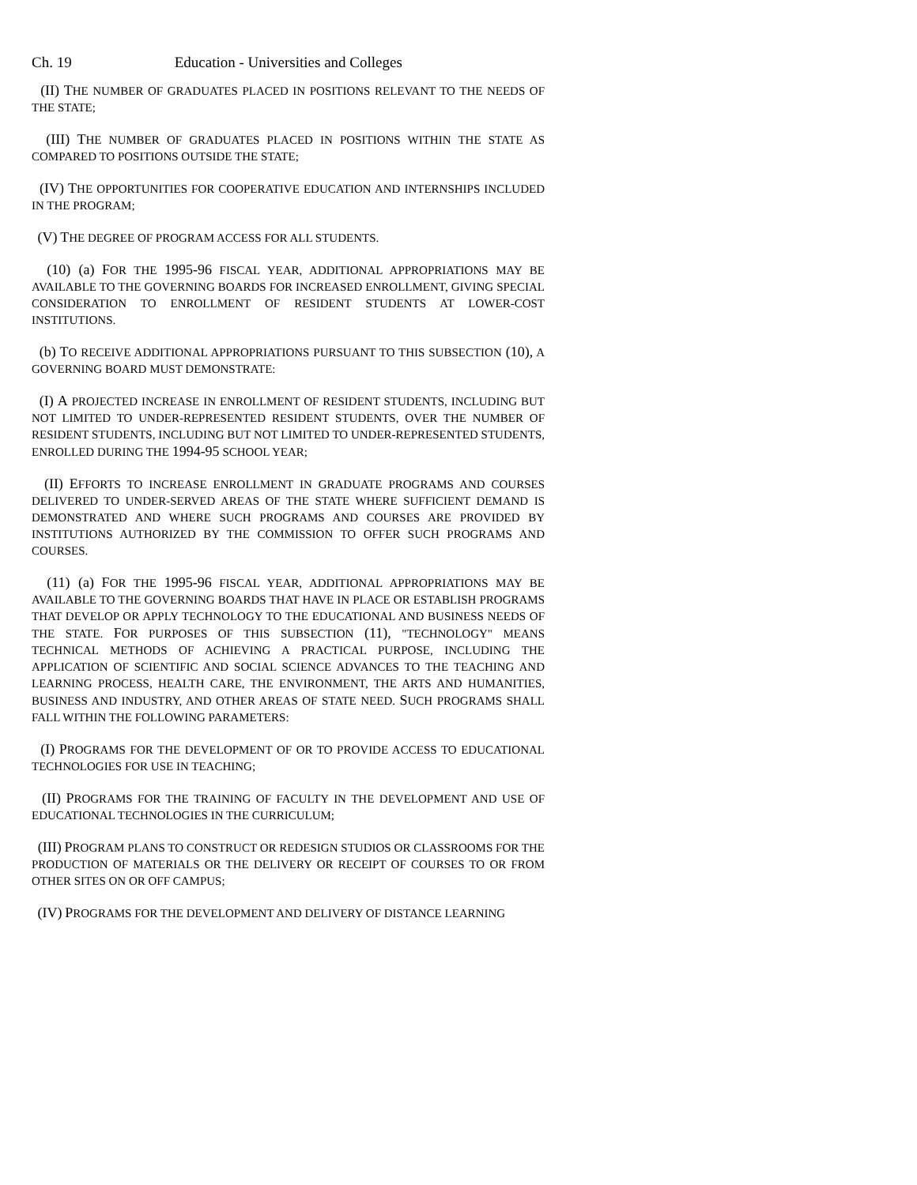Ch. 19 Education - Universities and Colleges
(II) THE NUMBER OF GRADUATES PLACED IN POSITIONS RELEVANT TO THE NEEDS OF THE STATE;
(III) THE NUMBER OF GRADUATES PLACED IN POSITIONS WITHIN THE STATE AS COMPARED TO POSITIONS OUTSIDE THE STATE;
(IV) THE OPPORTUNITIES FOR COOPERATIVE EDUCATION AND INTERNSHIPS INCLUDED IN THE PROGRAM;
(V) THE DEGREE OF PROGRAM ACCESS FOR ALL STUDENTS.
(10) (a) FOR THE 1995-96 FISCAL YEAR, ADDITIONAL APPROPRIATIONS MAY BE AVAILABLE TO THE GOVERNING BOARDS FOR INCREASED ENROLLMENT, GIVING SPECIAL CONSIDERATION TO ENROLLMENT OF RESIDENT STUDENTS AT LOWER-COST INSTITUTIONS.
(b) TO RECEIVE ADDITIONAL APPROPRIATIONS PURSUANT TO THIS SUBSECTION (10), A GOVERNING BOARD MUST DEMONSTRATE:
(I) A PROJECTED INCREASE IN ENROLLMENT OF RESIDENT STUDENTS, INCLUDING BUT NOT LIMITED TO UNDER-REPRESENTED RESIDENT STUDENTS, OVER THE NUMBER OF RESIDENT STUDENTS, INCLUDING BUT NOT LIMITED TO UNDER-REPRESENTED STUDENTS, ENROLLED DURING THE 1994-95 SCHOOL YEAR;
(II) EFFORTS TO INCREASE ENROLLMENT IN GRADUATE PROGRAMS AND COURSES DELIVERED TO UNDER-SERVED AREAS OF THE STATE WHERE SUFFICIENT DEMAND IS DEMONSTRATED AND WHERE SUCH PROGRAMS AND COURSES ARE PROVIDED BY INSTITUTIONS AUTHORIZED BY THE COMMISSION TO OFFER SUCH PROGRAMS AND COURSES.
(11) (a) FOR THE 1995-96 FISCAL YEAR, ADDITIONAL APPROPRIATIONS MAY BE AVAILABLE TO THE GOVERNING BOARDS THAT HAVE IN PLACE OR ESTABLISH PROGRAMS THAT DEVELOP OR APPLY TECHNOLOGY TO THE EDUCATIONAL AND BUSINESS NEEDS OF THE STATE. FOR PURPOSES OF THIS SUBSECTION (11), "TECHNOLOGY" MEANS TECHNICAL METHODS OF ACHIEVING A PRACTICAL PURPOSE, INCLUDING THE APPLICATION OF SCIENTIFIC AND SOCIAL SCIENCE ADVANCES TO THE TEACHING AND LEARNING PROCESS, HEALTH CARE, THE ENVIRONMENT, THE ARTS AND HUMANITIES, BUSINESS AND INDUSTRY, AND OTHER AREAS OF STATE NEED. SUCH PROGRAMS SHALL FALL WITHIN THE FOLLOWING PARAMETERS:
(I) PROGRAMS FOR THE DEVELOPMENT OF OR TO PROVIDE ACCESS TO EDUCATIONAL TECHNOLOGIES FOR USE IN TEACHING;
(II) PROGRAMS FOR THE TRAINING OF FACULTY IN THE DEVELOPMENT AND USE OF EDUCATIONAL TECHNOLOGIES IN THE CURRICULUM;
(III) PROGRAM PLANS TO CONSTRUCT OR REDESIGN STUDIOS OR CLASSROOMS FOR THE PRODUCTION OF MATERIALS OR THE DELIVERY OR RECEIPT OF COURSES TO OR FROM OTHER SITES ON OR OFF CAMPUS;
(IV) PROGRAMS FOR THE DEVELOPMENT AND DELIVERY OF DISTANCE LEARNING